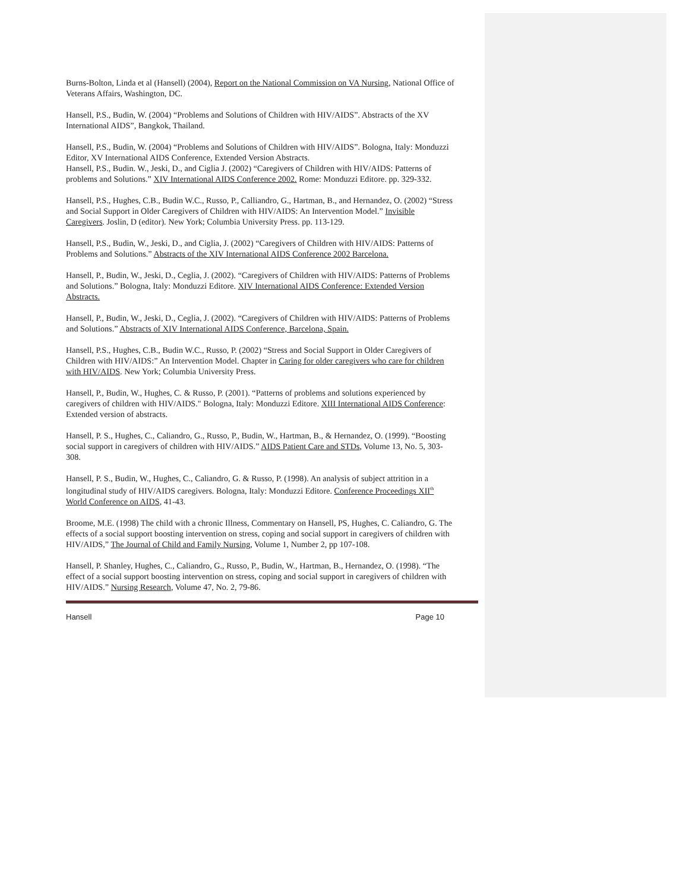Burns-Bolton, Linda et al (Hansell) (2004), Report on the National Commission on VA Nursing, National Office of Veterans Affairs, Washington, DC.
Hansell, P.S., Budin, W. (2004) “Problems and Solutions of Children with HIV/AIDS”. Abstracts of the XV International AIDS”, Bangkok, Thailand.
Hansell, P.S., Budin, W. (2004) “Problems and Solutions of Children with HIV/AIDS”. Bologna, Italy: Monduzzi Editor, XV International AIDS Conference, Extended Version Abstracts.
Hansell, P.S., Budin. W., Jeski, D., and Ciglia J. (2002) “Caregivers of Children with HIV/AIDS: Patterns of problems and Solutions.” XIV International AIDS Conference 2002. Rome: Monduzzi Editore. pp. 329-332.
Hansell, P.S., Hughes, C.B., Budin W.C., Russo, P., Calliandro, G., Hartman, B., and Hernandez, O. (2002) “Stress and Social Support in Older Caregivers of Children with HIV/AIDS: An Intervention Model.” Invisible Caregivers. Joslin, D (editor). New York; Columbia University Press. pp. 113-129.
Hansell, P.S., Budin, W., Jeski, D., and Ciglia, J. (2002) “Caregivers of Children with HIV/AIDS: Patterns of Problems and Solutions.” Abstracts of the XIV International AIDS Conference 2002 Barcelona.
Hansell, P., Budin, W., Jeski, D., Ceglia, J. (2002). “Caregivers of Children with HIV/AIDS: Patterns of Problems and Solutions.” Bologna, Italy: Monduzzi Editore. XIV International AIDS Conference: Extended Version Abstracts.
Hansell, P., Budin, W., Jeski, D., Ceglia, J. (2002). “Caregivers of Children with HIV/AIDS: Patterns of Problems and Solutions.” Abstracts of XIV International AIDS Conference, Barcelona, Spain.
Hansell, P.S., Hughes, C.B., Budin W.C., Russo, P. (2002) “Stress and Social Support in Older Caregivers of Children with HIV/AIDS:” An Intervention Model. Chapter in Caring for older caregivers who care for children with HIV/AIDS. New York; Columbia University Press.
Hansell, P., Budin, W., Hughes, C. & Russo, P. (2001). “Patterns of problems and solutions experienced by caregivers of children with HIV/AIDS." Bologna, Italy: Monduzzi Editore. XIII International AIDS Conference: Extended version of abstracts.
Hansell, P. S., Hughes, C., Caliandro, G., Russo, P., Budin, W., Hartman, B., & Hernandez, O. (1999). “Boosting social support in caregivers of children with HIV/AIDS.” AIDS Patient Care and STDs, Volume 13, No. 5, 303-308.
Hansell, P. S., Budin, W., Hughes, C., Caliandro, G. & Russo, P. (1998). An analysis of subject attrition in a longitudinal study of HIV/AIDS caregivers. Bologna, Italy: Monduzzi Editore. Conference Proceedings XII<sup>th</sup> World Conference on AIDS, 41-43.
Broome, M.E. (1998) The child with a chronic Illness, Commentary on Hansell, PS, Hughes, C. Caliandro, G. The effects of a social support boosting intervention on stress, coping and social support in caregivers of children with HIV/AIDS,” The Journal of Child and Family Nursing, Volume 1, Number 2, pp 107-108.
Hansell, P. Shanley, Hughes, C., Caliandro, G., Russo, P., Budin, W., Hartman, B., Hernandez, O. (1998). “The effect of a social support boosting intervention on stress, coping and social support in caregivers of children with HIV/AIDS.” Nursing Research, Volume 47, No. 2, 79-86.
Hansell Page 10